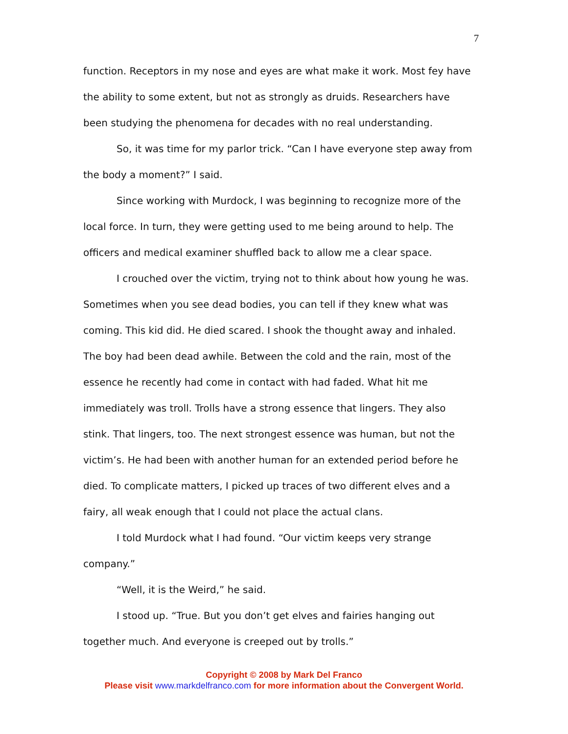7
function. Receptors in my nose and eyes are what make it work. Most fey have the ability to some extent, but not as strongly as druids. Researchers have been studying the phenomena for decades with no real understanding.
So, it was time for my parlor trick. “Can I have everyone step away from the body a moment?” I said.
Since working with Murdock, I was beginning to recognize more of the local force. In turn, they were getting used to me being around to help. The officers and medical examiner shuffled back to allow me a clear space.
I crouched over the victim, trying not to think about how young he was. Sometimes when you see dead bodies, you can tell if they knew what was coming. This kid did. He died scared. I shook the thought away and inhaled. The boy had been dead awhile. Between the cold and the rain, most of the essence he recently had come in contact with had faded. What hit me immediately was troll. Trolls have a strong essence that lingers. They also stink. That lingers, too. The next strongest essence was human, but not the victim’s. He had been with another human for an extended period before he died. To complicate matters, I picked up traces of two different elves and a fairy, all weak enough that I could not place the actual clans.
I told Murdock what I had found. “Our victim keeps very strange company.”
“Well, it is the Weird,” he said.
I stood up. “True. But you don’t get elves and fairies hanging out together much. And everyone is creeped out by trolls.”
Copyright © 2008 by Mark Del Franco
Please visit www.markdelfranco.com for more information about the Convergent World.